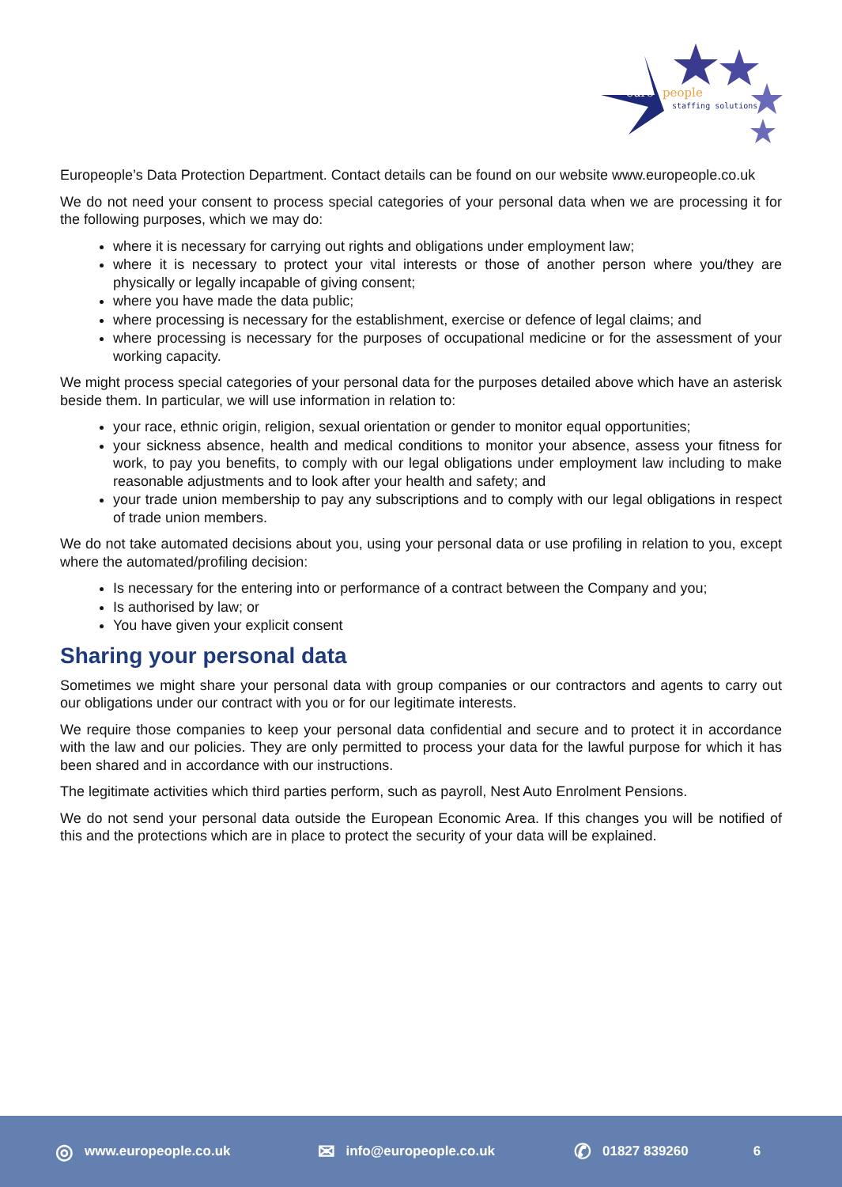euro
people
staffing solutions
Europeople’s Data Protection Department. Contact details can be found on our website www.europeople.co.uk
We do not need your consent to process special categories of your personal data when we are processing it for the following purposes, which we may do:
where it is necessary for carrying out rights and obligations under employment law;
where it is necessary to protect your vital interests or those of another person where you/they are physically or legally incapable of giving consent;
where you have made the data public;
where processing is necessary for the establishment, exercise or defence of legal claims; and
where processing is necessary for the purposes of occupational medicine or for the assessment of your working capacity.
We might process special categories of your personal data for the purposes detailed above which have an asterisk beside them. In particular, we will use information in relation to:
your race, ethnic origin, religion, sexual orientation or gender to monitor equal opportunities;
your sickness absence, health and medical conditions to monitor your absence, assess your fitness for work, to pay you benefits, to comply with our legal obligations under employment law including to make reasonable adjustments and to look after your health and safety; and
your trade union membership to pay any subscriptions and to comply with our legal obligations in respect of trade union members.
We do not take automated decisions about you, using your personal data or use profiling in relation to you, except where the automated/profiling decision:
Is necessary for the entering into or performance of a contract between the Company and you;
Is authorised by law; or
You have given your explicit consent
Sharing your personal data
Sometimes we might share your personal data with group companies or our contractors and agents to carry out our obligations under our contract with you or for our legitimate interests.
We require those companies to keep your personal data confidential and secure and to protect it in accordance with the law and our policies. They are only permitted to process your data for the lawful purpose for which it has been shared and in accordance with our instructions.
The legitimate activities which third parties perform, such as payroll, Nest Auto Enrolment Pensions.
We do not send your personal data outside the European Economic Area. If this changes you will be notified of this and the protections which are in place to protect the security of your data will be explained.
◎ www.europeople.co.uk ✉ info@europeople.co.uk ✆ 01827 839260 6